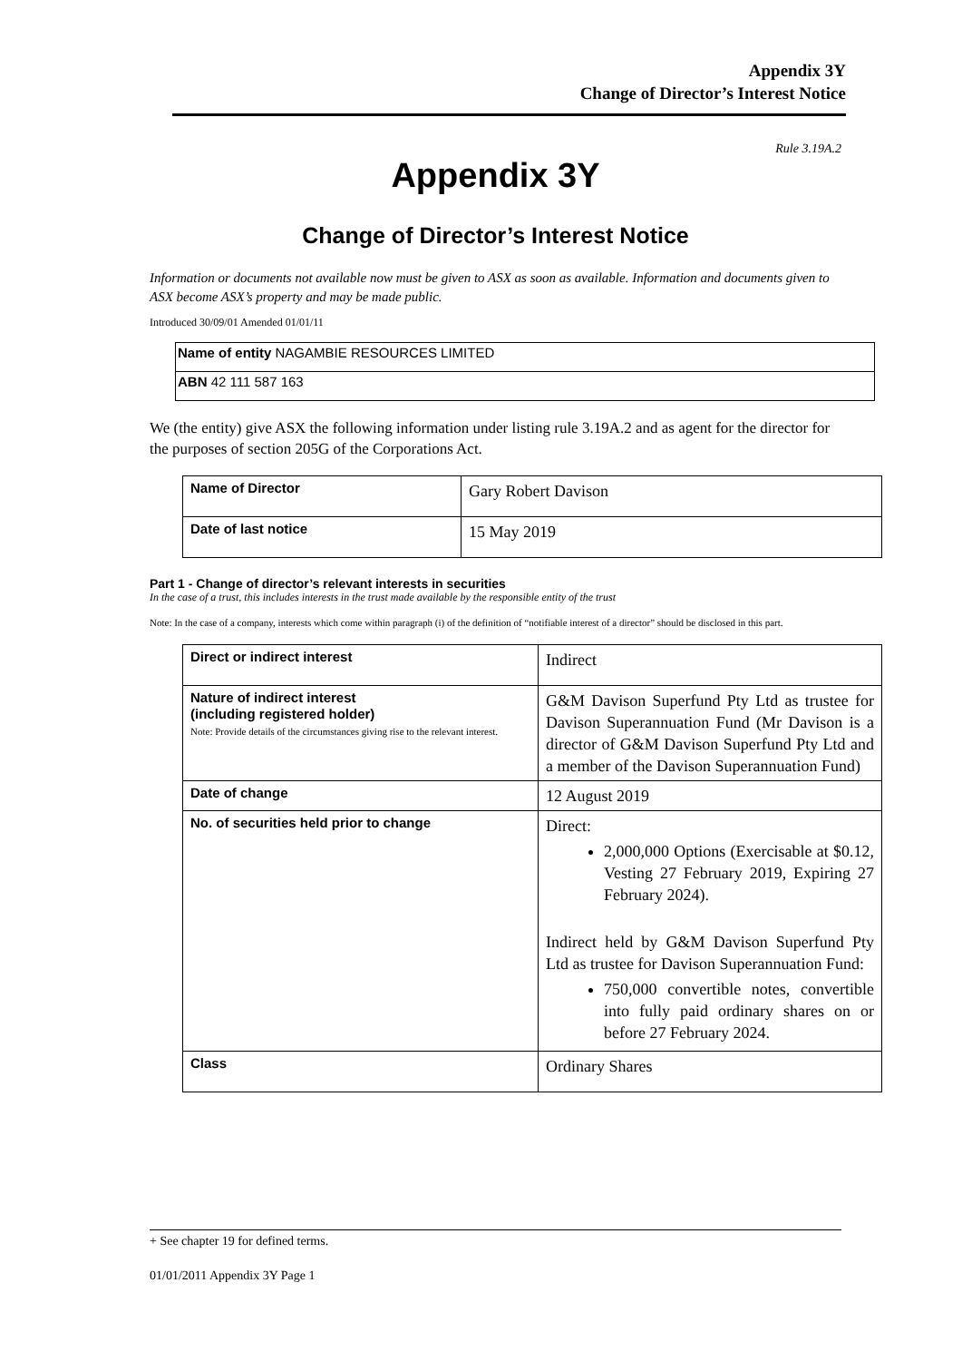Appendix 3Y
Change of Director’s Interest Notice
Rule 3.19A.2
Appendix 3Y
Change of Director’s Interest Notice
Information or documents not available now must be given to ASX as soon as available. Information and documents given to ASX become ASX’s property and may be made public.
Introduced 30/09/01 Amended 01/01/11
| Name of entity NAGAMBIE RESOURCES LIMITED |
| ABN 42 111 587 163 |
We (the entity) give ASX the following information under listing rule 3.19A.2 and as agent for the director for the purposes of section 205G of the Corporations Act.
| Name of Director | Gary Robert Davison |
| Date of last notice | 15 May 2019 |
Part 1 - Change of director’s relevant interests in securities
In the case of a trust, this includes interests in the trust made available by the responsible entity of the trust
Note: In the case of a company, interests which come within paragraph (i) of the definition of “notifiable interest of a director” should be disclosed in this part.
| Direct or indirect interest | Indirect |
| Nature of indirect interest (including registered holder) Note: Provide details of the circumstances giving rise to the relevant interest. | G&M Davison Superfund Pty Ltd as trustee for Davison Superannuation Fund (Mr Davison is a director of G&M Davison Superfund Pty Ltd and a member of the Davison Superannuation Fund) |
| Date of change | 12 August 2019 |
| No. of securities held prior to change | Direct: 2,000,000 Options (Exercisable at $0.12, Vesting 27 February 2019, Expiring 27 February 2024). Indirect held by G&M Davison Superfund Pty Ltd as trustee for Davison Superannuation Fund: 750,000 convertible notes, convertible into fully paid ordinary shares on or before 27 February 2024. |
| Class | Ordinary Shares |
+ See chapter 19 for defined terms.
01/01/2011 Appendix 3Y Page 1